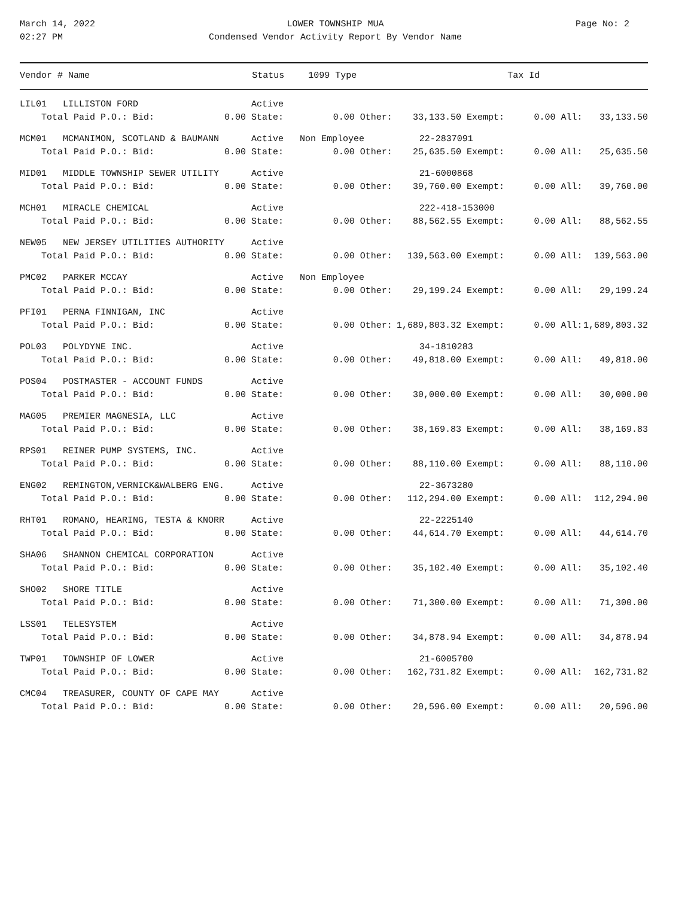March 14, 2022
02:27 PM
LOWER TOWNSHIP MUA
Condensed Vendor Activity Report By Vendor Name
Page No: 2
| Vendor # Name | Status | 1099 Type | Tax Id | | |
| --- | --- | --- | --- | --- | --- |
| LIL01 LILLISTON FORD | Active | | | | |
| Total Paid P.O.: Bid: | 0.00 State: | 0.00 Other: | 33,133.50 Exempt: | 0.00 All: | 33,133.50 |
| MCM01 MCMANIMON, SCOTLAND & BAUMANN | Active | Non Employee | 22-2837091 | | |
| Total Paid P.O.: Bid: | 0.00 State: | 0.00 Other: | 25,635.50 Exempt: | 0.00 All: | 25,635.50 |
| MID01 MIDDLE TOWNSHIP SEWER UTILITY | Active | | 21-6000868 | | |
| Total Paid P.O.: Bid: | 0.00 State: | 0.00 Other: | 39,760.00 Exempt: | 0.00 All: | 39,760.00 |
| MCH01 MIRACLE CHEMICAL | Active | | 222-418-153000 | | |
| Total Paid P.O.: Bid: | 0.00 State: | 0.00 Other: | 88,562.55 Exempt: | 0.00 All: | 88,562.55 |
| NEW05 NEW JERSEY UTILITIES AUTHORITY | Active | | | | |
| Total Paid P.O.: Bid: | 0.00 State: | 0.00 Other: | 139,563.00 Exempt: | 0.00 All: | 139,563.00 |
| PMC02 PARKER MCCAY | Active | Non Employee | | | |
| Total Paid P.O.: Bid: | 0.00 State: | 0.00 Other: | 29,199.24 Exempt: | 0.00 All: | 29,199.24 |
| PFI01 PERNA FINNIGAN, INC | Active | | | | |
| Total Paid P.O.: Bid: | 0.00 State: | 0.00 Other: | 1,689,803.32 Exempt: | 0.00 All: | 1,689,803.32 |
| POL03 POLYDYNE INC. | Active | | 34-1810283 | | |
| Total Paid P.O.: Bid: | 0.00 State: | 0.00 Other: | 49,818.00 Exempt: | 0.00 All: | 49,818.00 |
| POS04 POSTMASTER - ACCOUNT FUNDS | Active | | | | |
| Total Paid P.O.: Bid: | 0.00 State: | 0.00 Other: | 30,000.00 Exempt: | 0.00 All: | 30,000.00 |
| MAG05 PREMIER MAGNESIA, LLC | Active | | | | |
| Total Paid P.O.: Bid: | 0.00 State: | 0.00 Other: | 38,169.83 Exempt: | 0.00 All: | 38,169.83 |
| RPS01 REINER PUMP SYSTEMS, INC. | Active | | | | |
| Total Paid P.O.: Bid: | 0.00 State: | 0.00 Other: | 88,110.00 Exempt: | 0.00 All: | 88,110.00 |
| ENG02 REMINGTON,VERNICK&WALBERG ENG. | Active | | 22-3673280 | | |
| Total Paid P.O.: Bid: | 0.00 State: | 0.00 Other: | 112,294.00 Exempt: | 0.00 All: | 112,294.00 |
| RHT01 ROMANO, HEARING, TESTA & KNORR | Active | | 22-2225140 | | |
| Total Paid P.O.: Bid: | 0.00 State: | 0.00 Other: | 44,614.70 Exempt: | 0.00 All: | 44,614.70 |
| SHA06 SHANNON CHEMICAL CORPORATION | Active | | | | |
| Total Paid P.O.: Bid: | 0.00 State: | 0.00 Other: | 35,102.40 Exempt: | 0.00 All: | 35,102.40 |
| SHO02 SHORE TITLE | Active | | | | |
| Total Paid P.O.: Bid: | 0.00 State: | 0.00 Other: | 71,300.00 Exempt: | 0.00 All: | 71,300.00 |
| LSS01 TELESYSTEM | Active | | | | |
| Total Paid P.O.: Bid: | 0.00 State: | 0.00 Other: | 34,878.94 Exempt: | 0.00 All: | 34,878.94 |
| TWP01 TOWNSHIP OF LOWER | Active | | 21-6005700 | | |
| Total Paid P.O.: Bid: | 0.00 State: | 0.00 Other: | 162,731.82 Exempt: | 0.00 All: | 162,731.82 |
| CMC04 TREASURER, COUNTY OF CAPE MAY | Active | | | | |
| Total Paid P.O.: Bid: | 0.00 State: | 0.00 Other: | 20,596.00 Exempt: | 0.00 All: | 20,596.00 |